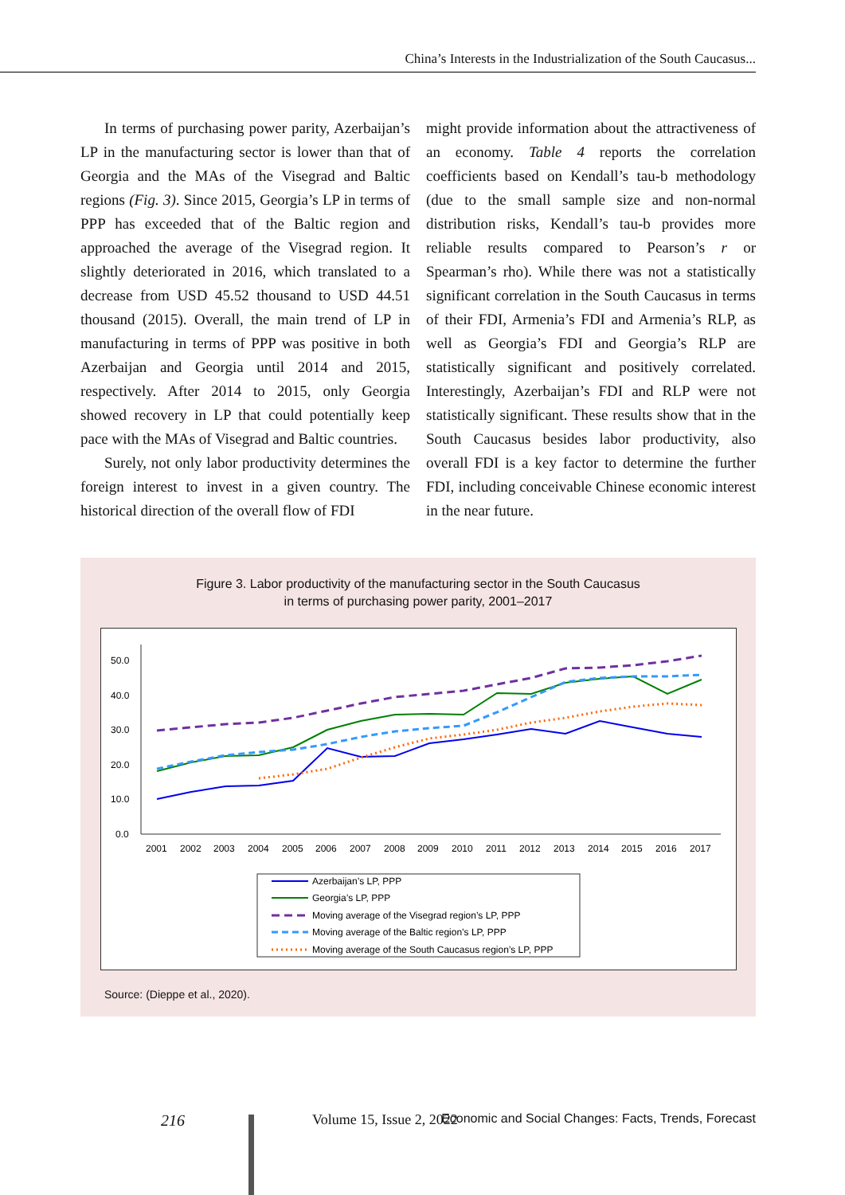China’s Interests in the Industrialization of the South Caucasus...
In terms of purchasing power parity, Azerbaijan’s LP in the manufacturing sector is lower than that of Georgia and the MAs of the Visegrad and Baltic regions (Fig. 3). Since 2015, Georgia’s LP in terms of PPP has exceeded that of the Baltic region and approached the average of the Visegrad region. It slightly deteriorated in 2016, which translated to a decrease from USD 45.52 thousand to USD 44.51 thousand (2015). Overall, the main trend of LP in manufacturing in terms of PPP was positive in both Azerbaijan and Georgia until 2014 and 2015, respectively. After 2014 to 2015, only Georgia showed recovery in LP that could potentially keep pace with the MAs of Visegrad and Baltic countries.
Surely, not only labor productivity determines the foreign interest to invest in a given country. The historical direction of the overall flow of FDI
might provide information about the attractiveness of an economy. Table 4 reports the correlation coefficients based on Kendall’s tau-b methodology (due to the small sample size and non-normal distribution risks, Kendall’s tau-b provides more reliable results compared to Pearson’s r or Spearman’s rho). While there was not a statistically significant correlation in the South Caucasus in terms of their FDI, Armenia’s FDI and Armenia’s RLP, as well as Georgia’s FDI and Georgia’s RLP are statistically significant and positively correlated. Interestingly, Azerbaijan’s FDI and RLP were not statistically significant. These results show that in the South Caucasus besides labor productivity, also overall FDI is a key factor to determine the further FDI, including conceivable Chinese economic interest in the near future.
Figure 3. Labor productivity of the manufacturing sector in the South Caucasus
in terms of purchasing power parity, 2001–2017
50.0
40.0
30.0
20.0
10.0
0.0
2001
2002
2003
2004
2005
2006
2007
2008
2009
2010
2011
2012
2013
2014
2015
2016
2017
Azerbaijan’s LP, PPP
Georgia’s LP, PPP
Moving average of the Visegrad region’s LP, PPP
Moving average of the Baltic region’s LP, PPP
Moving average of the South Caucasus region’s LP, PPP
Source: (Dieppe et al., 2020).
216 Volume 15, Issue 2, 2022 Economic and Social Changes: Facts, Trends, Forecast